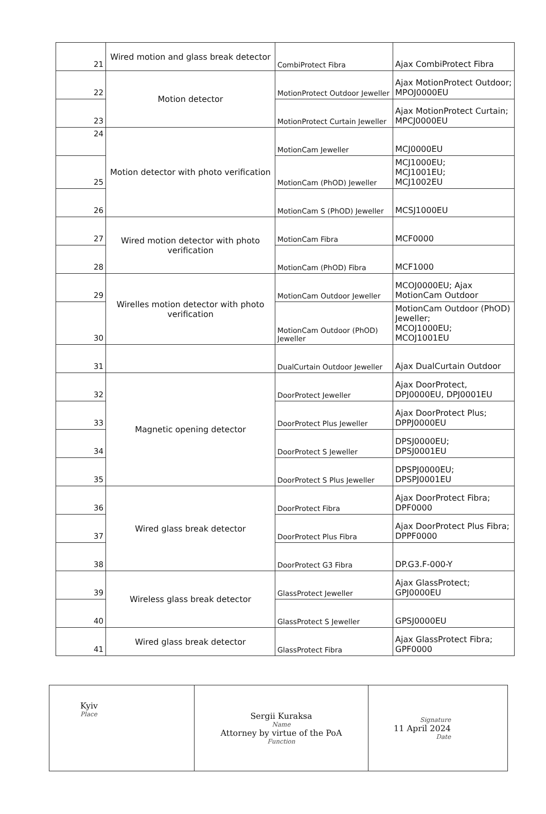| 21 | Wired motion and glass break detector | CombiProtect Fibra | Ajax CombiProtect Fibra |
| 22 | Motion detector | MotionProtect Outdoor Jeweller | Ajax MotionProtect Outdoor; MPOJ0000EU |
| 23 | | MotionProtect Curtain Jeweller | Ajax MotionProtect Curtain; MPCJ0000EU |
| 24 | Motion detector with photo verification | MotionCam Jeweller | MCJ0000EU |
| 25 | | MotionCam (PhOD) Jeweller | MCJ1000EU; MCJ1001EU; MCJ1002EU |
| 26 | | MotionCam S (PhOD) Jeweller | MCSJ1000EU |
| 27 | Wired motion detector with photo verification | MotionCam Fibra | MCF0000 |
| 28 | | MotionCam (PhOD) Fibra | MCF1000 |
| 29 | Wirelles motion detector with photo verification | MotionCam Outdoor Jeweller | MCOJ0000EU; Ajax MotionCam Outdoor |
| 30 | | MotionCam Outdoor (PhOD) Jeweller | MotionCam Outdoor (PhOD) Jeweller; MCOJ1000EU; MCOJ1001EU |
| 31 | | DualCurtain Outdoor Jeweller | Ajax DualCurtain Outdoor |
| 32 | Magnetic opening detector | DoorProtect Jeweller | Ajax DoorProtect, DPJ0000EU, DPJ0001EU |
| 33 | | DoorProtect Plus Jeweller | Ajax DoorProtect Plus; DPPJ0000EU |
| 34 | | DoorProtect S Jeweller | DPSJ0000EU; DPSJ0001EU |
| 35 | | DoorProtect S Plus Jeweller | DPSPJ0000EU; DPSPJ0001EU |
| 36 | Wired glass break detector | DoorProtect Fibra | Ajax DoorProtect Fibra; DPF0000 |
| 37 | | DoorProtect Plus Fibra | Ajax DoorProtect Plus Fibra; DPPF0000 |
| 38 | | DoorProtect G3 Fibra | DP.G3.F-000-Y |
| 39 | Wireless glass break detector | GlassProtect Jeweller | Ajax GlassProtect; GPJ0000EU |
| 40 | | GlassProtect S Jeweller | GPSJ0000EU |
| 41 | Wired glass break detector | GlassProtect Fibra | Ajax GlassProtect Fibra; GPF0000 |
| Kyiv Place | Sergii Kuraksa Name Attorney by virtue of the PoA Function | Signature 11 April 2024 Date |